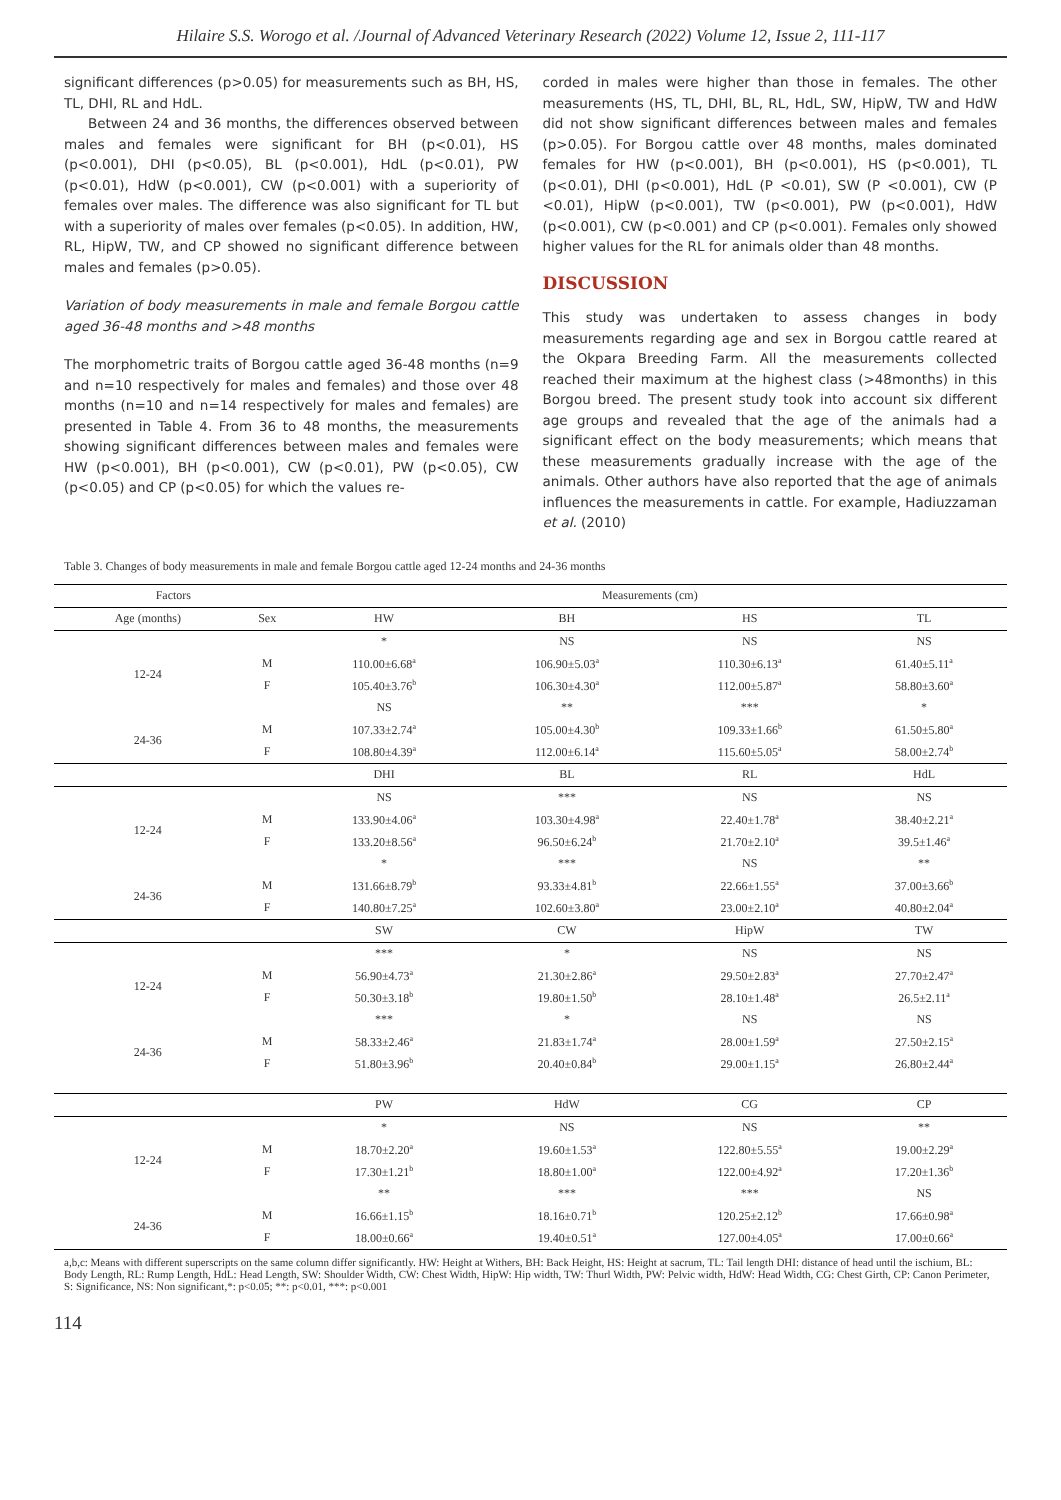Hilaire S.S. Worogo et al. /Journal of Advanced Veterinary Research (2022) Volume 12, Issue 2, 111-117
significant differences (p>0.05) for measurements such as BH, HS, TL, DHI, RL and HdL.
Between 24 and 36 months, the differences observed between males and females were significant for BH (p<0.01), HS (p<0.001), DHI (p<0.05), BL (p<0.001), HdL (p<0.01), PW (p<0.01), HdW (p<0.001), CW (p<0.001) with a superiority of females over males. The difference was also significant for TL but with a superiority of males over females (p<0.05). In addition, HW, RL, HipW, TW, and CP showed no significant difference between males and females (p>0.05).
Variation of body measurements in male and female Borgou cattle aged 36-48 months and >48 months
The morphometric traits of Borgou cattle aged 36-48 months (n=9 and n=10 respectively for males and females) and those over 48 months (n=10 and n=14 respectively for males and females) are presented in Table 4. From 36 to 48 months, the measurements showing significant differences between males and females were HW (p<0.001), BH (p<0.001), CW (p<0.01), PW (p<0.05), CW (p<0.05) and CP (p<0.05) for which the values re-
corded in males were higher than those in females. The other measurements (HS, TL, DHI, BL, RL, HdL, SW, HipW, TW and HdW did not show significant differences between males and females (p>0.05). For Borgou cattle over 48 months, males dominated females for HW (p<0.001), BH (p<0.001), HS (p<0.001), TL (p<0.01), DHI (p<0.001), HdL (P <0.01), SW (P <0.001), CW (P <0.01), HipW (p<0.001), TW (p<0.001), PW (p<0.001), HdW (p<0.001), CW (p<0.001) and CP (p<0.001). Females only showed higher values for the RL for animals older than 48 months.
DISCUSSION
This study was undertaken to assess changes in body measurements regarding age and sex in Borgou cattle reared at the Okpara Breeding Farm. All the measurements collected reached their maximum at the highest class (>48months) in this Borgou breed. The present study took into account six different age groups and revealed that the age of the animals had a significant effect on the body measurements; which means that these measurements gradually increase with the age of the animals. Other authors have also reported that the age of animals influences the measurements in cattle. For example, Hadiuzzaman et al. (2010)
Table 3. Changes of body measurements in male and female Borgou cattle aged 12-24 months and 24-36 months
| Factors | | Measurements (cm) | | | |
| --- | --- | --- | --- | --- | --- |
| Age (months) | Sex | HW | BH | HS | TL |
| | | * | NS | NS | NS |
| 12-24 | M | 110.00±6.68<sup>a</sup> | 106.90±5.03<sup>a</sup> | 110.30±6.13<sup>a</sup> | 61.40±5.11<sup>a</sup> |
| | F | 105.40±3.76<sup>b</sup> | 106.30±4.30<sup>a</sup> | 112.00±5.87<sup>a</sup> | 58.80±3.60<sup>a</sup> |
| | | NS | ** | *** | * |
| 24-36 | M | 107.33±2.74<sup>a</sup> | 105.00±4.30<sup>b</sup> | 109.33±1.66<sup>b</sup> | 61.50±5.80<sup>a</sup> |
| | F | 108.80±4.39<sup>a</sup> | 112.00±6.14<sup>a</sup> | 115.60±5.05<sup>a</sup> | 58.00±2.74<sup>b</sup> |
| | | DHI | BL | RL | HdL |
| | | NS | *** | NS | NS |
| 12-24 | M | 133.90±4.06<sup>a</sup> | 103.30±4.98<sup>a</sup> | 22.40±1.78<sup>a</sup> | 38.40±2.21<sup>a</sup> |
| | F | 133.20±8.56<sup>a</sup> | 96.50±6.24<sup>b</sup> | 21.70±2.10<sup>a</sup> | 39.5±1.46<sup>a</sup> |
| | | * | *** | NS | ** |
| 24-36 | M | 131.66±8.79<sup>b</sup> | 93.33±4.81<sup>b</sup> | 22.66±1.55<sup>a</sup> | 37.00±3.66<sup>b</sup> |
| | F | 140.80±7.25<sup>a</sup> | 102.60±3.80<sup>a</sup> | 23.00±2.10<sup>a</sup> | 40.80±2.04<sup>a</sup> |
| | | SW | CW | HipW | TW |
| | | *** | * | NS | NS |
| 12-24 | M | 56.90±4.73<sup>a</sup> | 21.30±2.86<sup>a</sup> | 29.50±2.83<sup>a</sup> | 27.70±2.47<sup>a</sup> |
| | F | 50.30±3.18<sup>b</sup> | 19.80±1.50<sup>b</sup> | 28.10±1.48<sup>a</sup> | 26.5±2.11<sup>a</sup> |
| | | *** | * | NS | NS |
| 24-36 | M | 58.33±2.46<sup>a</sup> | 21.83±1.74<sup>a</sup> | 28.00±1.59<sup>a</sup> | 27.50±2.15<sup>a</sup> |
| | F | 51.80±3.96<sup>b</sup> | 20.40±0.84<sup>b</sup> | 29.00±1.15<sup>a</sup> | 26.80±2.44<sup>a</sup> |
| | | PW | HdW | CG | CP |
| | | * | NS | NS | ** |
| 12-24 | M | 18.70±2.20<sup>a</sup> | 19.60±1.53<sup>a</sup> | 122.80±5.55<sup>a</sup> | 19.00±2.29<sup>a</sup> |
| | F | 17.30±1.21<sup>b</sup> | 18.80±1.00<sup>a</sup> | 122.00±4.92<sup>a</sup> | 17.20±1.36<sup>b</sup> |
| | | ** | *** | *** | NS |
| 24-36 | M | 16.66±1.15<sup>b</sup> | 18.16±0.71<sup>b</sup> | 120.25±2.12<sup>b</sup> | 17.66±0.98<sup>a</sup> |
| | F | 18.00±0.66<sup>a</sup> | 19.40±0.51<sup>a</sup> | 127.00±4.05<sup>a</sup> | 17.00±0.66<sup>a</sup> |
a,b,c: Means with different superscripts on the same column differ significantly. HW: Height at Withers, BH: Back Height, HS: Height at sacrum, TL: Tail length DHI: distance of head until the ischium, BL: Body Length, RL: Rump Length, HdL: Head Length, SW: Shoulder Width, CW: Chest Width, HipW: Hip width, TW: Thurl Width, PW: Pelvic width, HdW: Head Width, CG: Chest Girth, CP: Canon Perimeter, S: Significance, NS: Non significant,*: p<0.05; **: p<0.01, ***: p<0.001
114